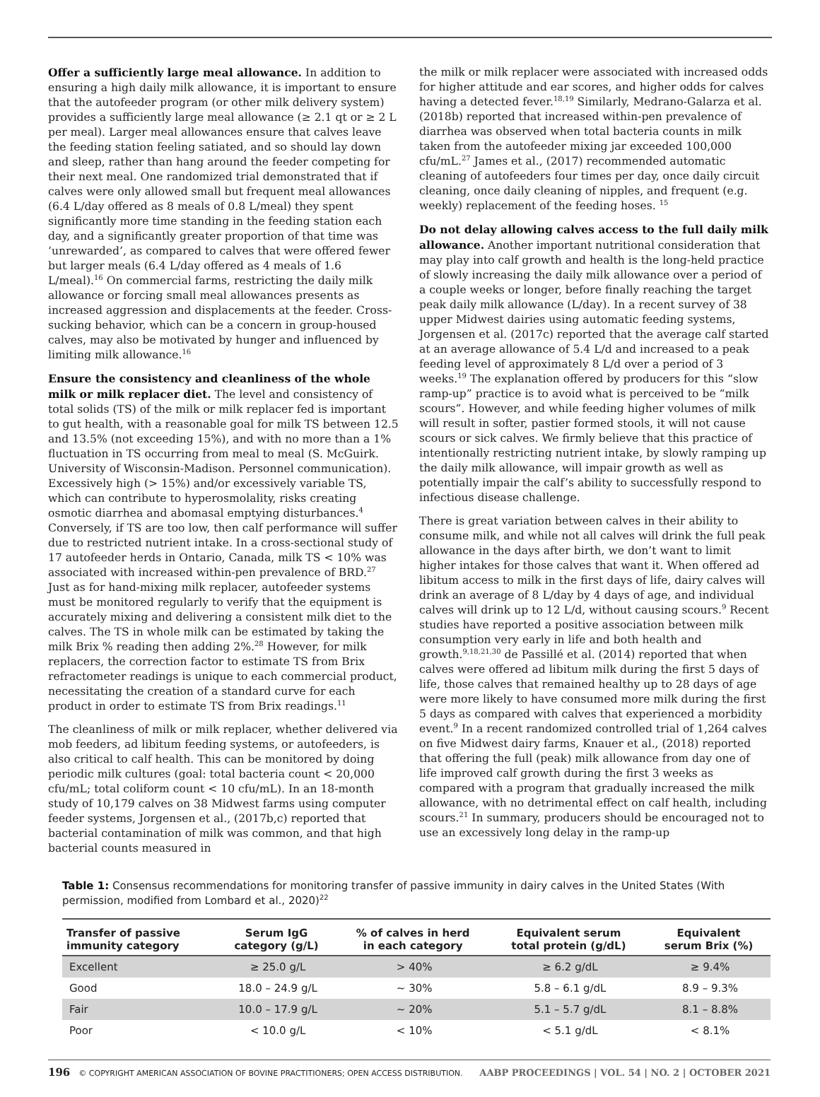Offer a sufficiently large meal allowance. In addition to ensuring a high daily milk allowance, it is important to ensure that the autofeeder program (or other milk delivery system) provides a sufficiently large meal allowance (≥ 2.1 qt or ≥ 2 L per meal). Larger meal allowances ensure that calves leave the feeding station feeling satiated, and so should lay down and sleep, rather than hang around the feeder competing for their next meal. One randomized trial demonstrated that if calves were only allowed small but frequent meal allowances (6.4 L/day offered as 8 meals of 0.8 L/meal) they spent significantly more time standing in the feeding station each day, and a significantly greater proportion of that time was ‘unrewarded’, as compared to calves that were offered fewer but larger meals (6.4 L/day offered as 4 meals of 1.6 L/meal).<sup>16</sup> On commercial farms, restricting the daily milk allowance or forcing small meal allowances presents as increased aggression and displacements at the feeder. Cross-sucking behavior, which can be a concern in group-housed calves, may also be motivated by hunger and influenced by limiting milk allowance.<sup>16</sup>
Ensure the consistency and cleanliness of the whole milk or milk replacer diet. The level and consistency of total solids (TS) of the milk or milk replacer fed is important to gut health, with a reasonable goal for milk TS between 12.5 and 13.5% (not exceeding 15%), and with no more than a 1% fluctuation in TS occurring from meal to meal (S. McGuirk. University of Wisconsin-Madison. Personnel communication). Excessively high (> 15%) and/or excessively variable TS, which can contribute to hyperosmolality, risks creating osmotic diarrhea and abomasal emptying disturbances.<sup>4</sup> Conversely, if TS are too low, then calf performance will suffer due to restricted nutrient intake. In a cross-sectional study of 17 autofeeder herds in Ontario, Canada, milk TS < 10% was associated with increased within-pen prevalence of BRD.<sup>27</sup> Just as for hand-mixing milk replacer, autofeeder systems must be monitored regularly to verify that the equipment is accurately mixing and delivering a consistent milk diet to the calves. The TS in whole milk can be estimated by taking the milk Brix % reading then adding 2%.<sup>28</sup> However, for milk replacers, the correction factor to estimate TS from Brix refractometer readings is unique to each commercial product, necessitating the creation of a standard curve for each product in order to estimate TS from Brix readings.<sup>11</sup>
The cleanliness of milk or milk replacer, whether delivered via mob feeders, ad libitum feeding systems, or autofeeders, is also critical to calf health. This can be monitored by doing periodic milk cultures (goal: total bacteria count < 20,000 cfu/mL; total coliform count < 10 cfu/mL). In an 18-month study of 10,179 calves on 38 Midwest farms using computer feeder systems, Jorgensen et al., (2017b,c) reported that bacterial contamination of milk was common, and that high bacterial counts measured in
the milk or milk replacer were associated with increased odds for higher attitude and ear scores, and higher odds for calves having a detected fever.<sup>18,19</sup> Similarly, Medrano-Galarza et al. (2018b) reported that increased within-pen prevalence of diarrhea was observed when total bacteria counts in milk taken from the autofeeder mixing jar exceeded 100,000 cfu/mL.<sup>27</sup> James et al., (2017) recommended automatic cleaning of autofeeders four times per day, once daily circuit cleaning, once daily cleaning of nipples, and frequent (e.g. weekly) replacement of the feeding hoses. <sup>15</sup>
Do not delay allowing calves access to the full daily milk allowance. Another important nutritional consideration that may play into calf growth and health is the long-held practice of slowly increasing the daily milk allowance over a period of a couple weeks or longer, before finally reaching the target peak daily milk allowance (L/day). In a recent survey of 38 upper Midwest dairies using automatic feeding systems, Jorgensen et al. (2017c) reported that the average calf started at an average allowance of 5.4 L/d and increased to a peak feeding level of approximately 8 L/d over a period of 3 weeks.<sup>19</sup> The explanation offered by producers for this “slow ramp-up” practice is to avoid what is perceived to be “milk scours”. However, and while feeding higher volumes of milk will result in softer, pastier formed stools, it will not cause scours or sick calves. We firmly believe that this practice of intentionally restricting nutrient intake, by slowly ramping up the daily milk allowance, will impair growth as well as potentially impair the calf’s ability to successfully respond to infectious disease challenge.
There is great variation between calves in their ability to consume milk, and while not all calves will drink the full peak allowance in the days after birth, we don’t want to limit higher intakes for those calves that want it. When offered ad libitum access to milk in the first days of life, dairy calves will drink an average of 8 L/day by 4 days of age, and individual calves will drink up to 12 L/d, without causing scours.<sup>9</sup> Recent studies have reported a positive association between milk consumption very early in life and both health and growth.<sup>9,18,21,30</sup> de Passillé et al. (2014) reported that when calves were offered ad libitum milk during the first 5 days of life, those calves that remained healthy up to 28 days of age were more likely to have consumed more milk during the first 5 days as compared with calves that experienced a morbidity event.<sup>9</sup> In a recent randomized controlled trial of 1,264 calves on five Midwest dairy farms, Knauer et al., (2018) reported that offering the full (peak) milk allowance from day one of life improved calf growth during the first 3 weeks as compared with a program that gradually increased the milk allowance, with no detrimental effect on calf health, including scours.<sup>21</sup> In summary, producers should be encouraged not to use an excessively long delay in the ramp-up
Table 1: Consensus recommendations for monitoring transfer of passive immunity in dairy calves in the United States (With permission, modified from Lombard et al., 2020)<sup>22</sup>
| Transfer of passive immunity category | Serum IgG category (g/L) | % of calves in herd in each category | Equivalent serum total protein (g/dL) | Equivalent serum Brix (%) |
| --- | --- | --- | --- | --- |
| Excellent | ≥ 25.0 g/L | > 40% | ≥ 6.2 g/dL | ≥ 9.4% |
| Good | 18.0 – 24.9 g/L | ~ 30% | 5.8 – 6.1 g/dL | 8.9 – 9.3% |
| Fair | 10.0 – 17.9 g/L | ~ 20% | 5.1 – 5.7 g/dL | 8.1 – 8.8% |
| Poor | < 10.0 g/L | < 10% | < 5.1 g/dL | < 8.1% |
196 © COPYRIGHT AMERICAN ASSOCIATION OF BOVINE PRACTITIONERS; OPEN ACCESS DISTRIBUTION. AABP PROCEEDINGS | VOL. 54 | NO. 2 | OCTOBER 2021